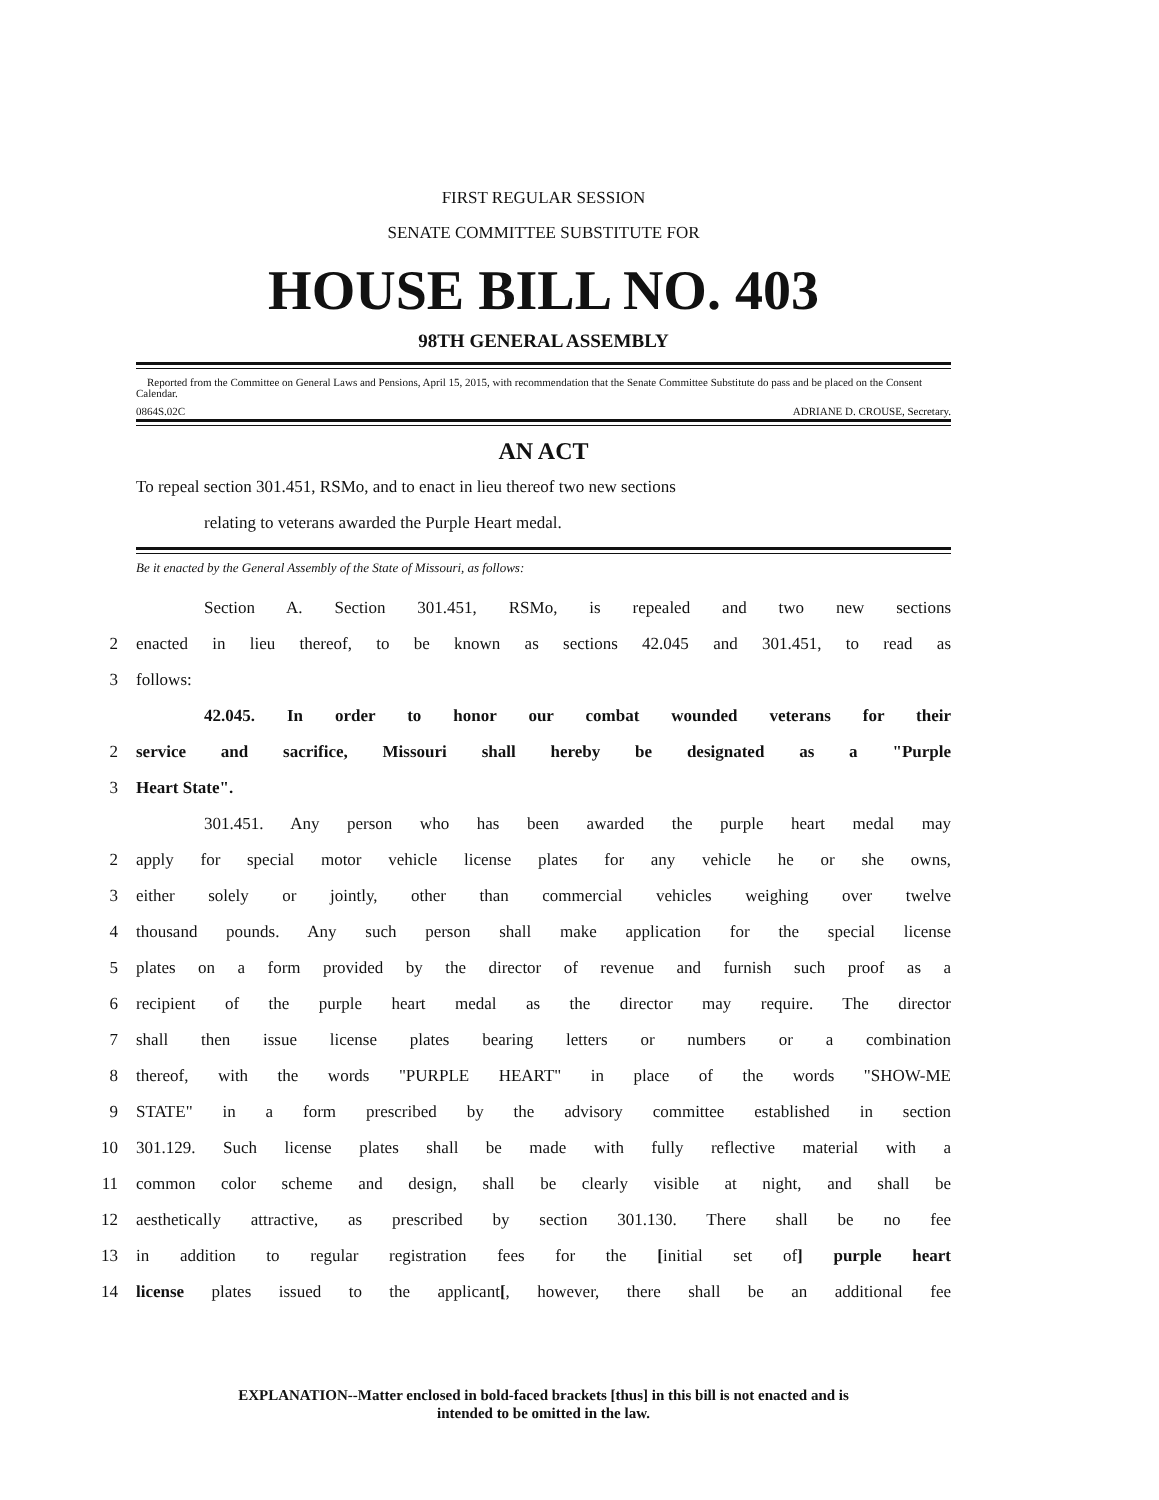FIRST REGULAR SESSION
SENATE COMMITTEE SUBSTITUTE FOR
HOUSE BILL NO. 403
98TH GENERAL ASSEMBLY
Reported from the Committee on General Laws and Pensions, April 15, 2015, with recommendation that the Senate Committee Substitute do pass and be placed on the Consent Calendar.
0864S.02C ADRIANE D. CROUSE, Secretary.
AN ACT
To repeal section 301.451, RSMo, and to enact in lieu thereof two new sections
relating to veterans awarded the Purple Heart medal.
Be it enacted by the General Assembly of the State of Missouri, as follows:
Section A. Section 301.451, RSMo, is repealed and two new sections
2 enacted in lieu thereof, to be known as sections 42.045 and 301.451, to read as
3 follows:
42.045. In order to honor our combat wounded veterans for their
2 service and sacrifice, Missouri shall hereby be designated as a "Purple
3 Heart State".
301.451. Any person who has been awarded the purple heart medal may
2 apply for special motor vehicle license plates for any vehicle he or she owns,
3 either solely or jointly, other than commercial vehicles weighing over twelve
4 thousand pounds. Any such person shall make application for the special license
5 plates on a form provided by the director of revenue and furnish such proof as a
6 recipient of the purple heart medal as the director may require. The director
7 shall then issue license plates bearing letters or numbers or a combination
8 thereof, with the words "PURPLE HEART" in place of the words "SHOW-ME
9 STATE" in a form prescribed by the advisory committee established in section
10 301.129. Such license plates shall be made with fully reflective material with a
11 common color scheme and design, shall be clearly visible at night, and shall be
12 aesthetically attractive, as prescribed by section 301.130. There shall be no fee
13 in addition to regular registration fees for the [initial set of] purple heart
14 license plates issued to the applicant[, however, there shall be an additional fee
EXPLANATION--Matter enclosed in bold-faced brackets [thus] in this bill is not enacted and is
intended to be omitted in the law.